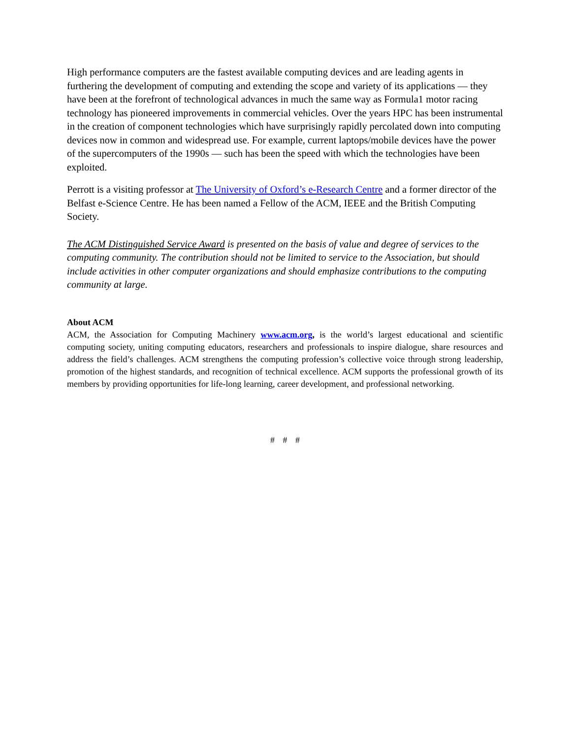High performance computers are the fastest available computing devices and are leading agents in furthering the development of computing and extending the scope and variety of its applications — they have been at the forefront of technological advances in much the same way as Formula1 motor racing technology has pioneered improvements in commercial vehicles. Over the years HPC has been instrumental in the creation of component technologies which have surprisingly rapidly percolated down into computing devices now in common and widespread use. For example, current laptops/mobile devices have the power of the supercomputers of the 1990s — such has been the speed with which the technologies have been exploited.
Perrott is a visiting professor at The University of Oxford’s e-Research Centre and a former director of the Belfast e-Science Centre. He has been named a Fellow of the ACM, IEEE and the British Computing Society.
The ACM Distinguished Service Award is presented on the basis of value and degree of services to the computing community. The contribution should not be limited to service to the Association, but should include activities in other computer organizations and should emphasize contributions to the computing community at large.
About ACM
ACM, the Association for Computing Machinery www.acm.org, is the world’s largest educational and scientific computing society, uniting computing educators, researchers and professionals to inspire dialogue, share resources and address the field’s challenges. ACM strengthens the computing profession’s collective voice through strong leadership, promotion of the highest standards, and recognition of technical excellence. ACM supports the professional growth of its members by providing opportunities for life-long learning, career development, and professional networking.
# # #